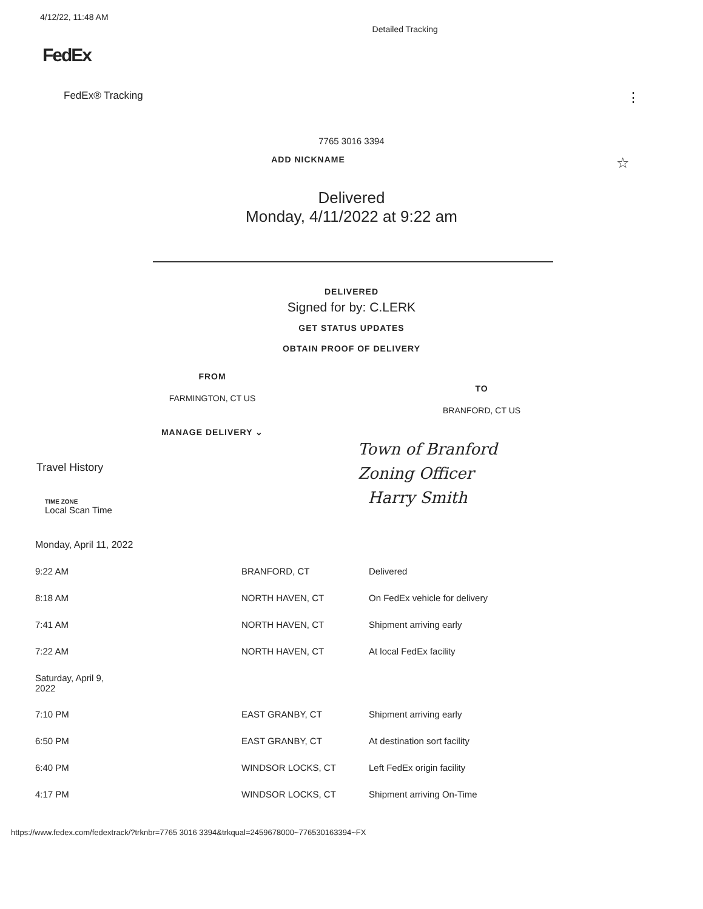4/12/22, 11:48 AM
Detailed Tracking
FedEx
FedEx® Tracking ⋮
7765 3016 3394
ADD NICKNAME ☆
Delivered
Monday, 4/11/2022 at 9:22 am
DELIVERED
Signed for by: C.LERK
GET STATUS UPDATES
OBTAIN PROOF OF DELIVERY
FROM
FARMINGTON, CT US
MANAGE DELIVERY ⌄
TO
BRANFORD, CT US
Town of Branford
Zoning Officer
Harry Smith
Travel History
TIME ZONE
Local Scan Time
| Monday, April 11, 2022 | | |
| 9:22 AM | BRANFORD, CT | Delivered |
| 8:18 AM | NORTH HAVEN, CT | On FedEx vehicle for delivery |
| 7:41 AM | NORTH HAVEN, CT | Shipment arriving early |
| 7:22 AM | NORTH HAVEN, CT | At local FedEx facility |
| Saturday, April 9, 2022 | | |
| 7:10 PM | EAST GRANBY, CT | Shipment arriving early |
| 6:50 PM | EAST GRANBY, CT | At destination sort facility |
| 6:40 PM | WINDSOR LOCKS, CT | Left FedEx origin facility |
| 4:17 PM | WINDSOR LOCKS, CT | Shipment arriving On-Time |
https://www.fedex.com/fedextrack/?trknbr=7765 3016 3394&trkqual=2459678000~776530163394~FX